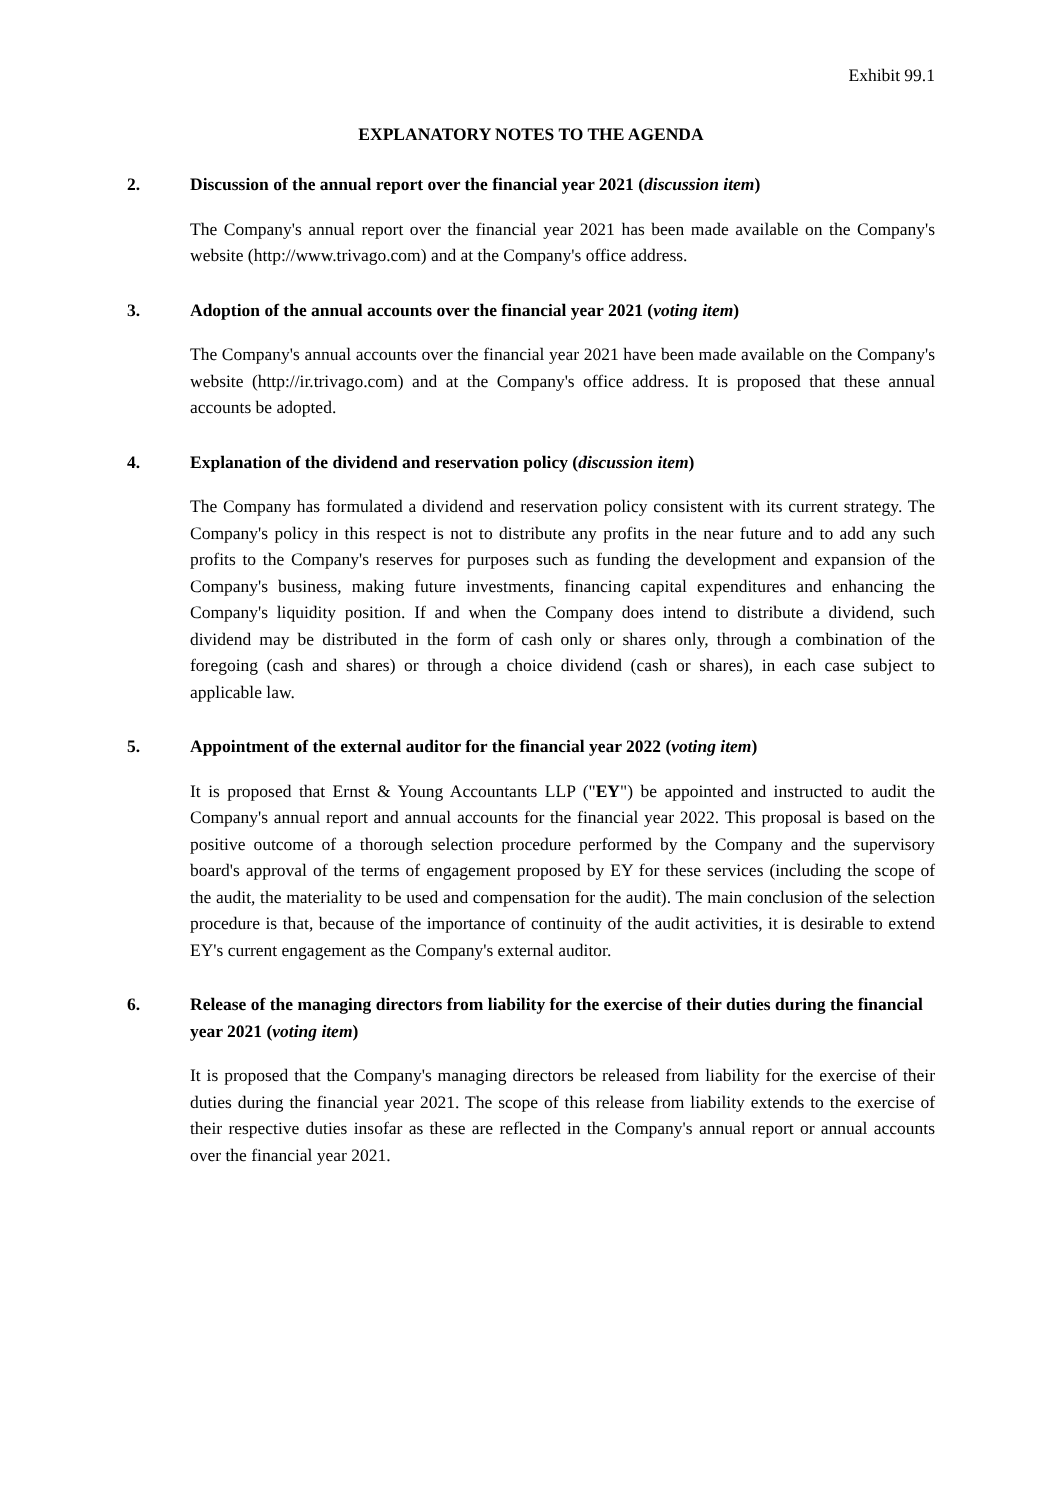Exhibit 99.1
EXPLANATORY NOTES TO THE AGENDA
2. Discussion of the annual report over the financial year 2021 (discussion item)
The Company's annual report over the financial year 2021 has been made available on the Company's website (http://www.trivago.com) and at the Company's office address.
3. Adoption of the annual accounts over the financial year 2021 (voting item)
The Company's annual accounts over the financial year 2021 have been made available on the Company's website (http://ir.trivago.com) and at the Company's office address. It is proposed that these annual accounts be adopted.
4. Explanation of the dividend and reservation policy (discussion item)
The Company has formulated a dividend and reservation policy consistent with its current strategy. The Company's policy in this respect is not to distribute any profits in the near future and to add any such profits to the Company's reserves for purposes such as funding the development and expansion of the Company's business, making future investments, financing capital expenditures and enhancing the Company's liquidity position. If and when the Company does intend to distribute a dividend, such dividend may be distributed in the form of cash only or shares only, through a combination of the foregoing (cash and shares) or through a choice dividend (cash or shares), in each case subject to applicable law.
5. Appointment of the external auditor for the financial year 2022 (voting item)
It is proposed that Ernst & Young Accountants LLP ("EY") be appointed and instructed to audit the Company's annual report and annual accounts for the financial year 2022. This proposal is based on the positive outcome of a thorough selection procedure performed by the Company and the supervisory board's approval of the terms of engagement proposed by EY for these services (including the scope of the audit, the materiality to be used and compensation for the audit). The main conclusion of the selection procedure is that, because of the importance of continuity of the audit activities, it is desirable to extend EY's current engagement as the Company's external auditor.
6. Release of the managing directors from liability for the exercise of their duties during the financial year 2021 (voting item)
It is proposed that the Company's managing directors be released from liability for the exercise of their duties during the financial year 2021. The scope of this release from liability extends to the exercise of their respective duties insofar as these are reflected in the Company's annual report or annual accounts over the financial year 2021.